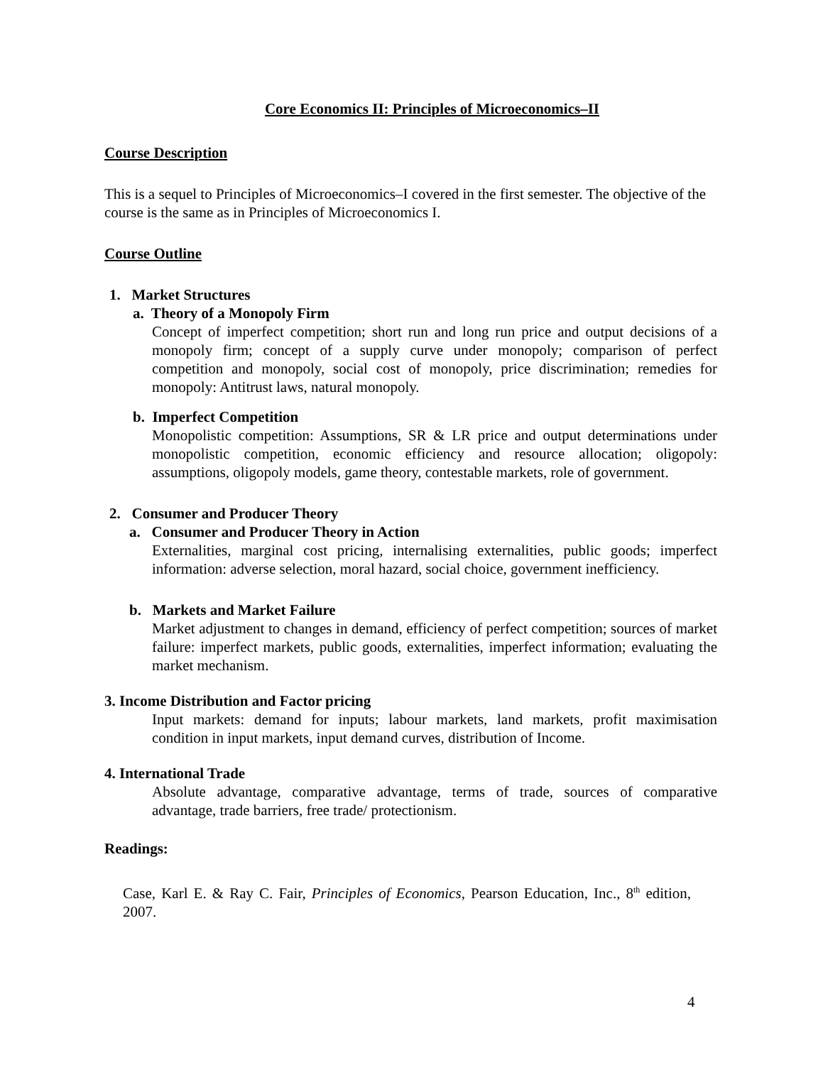Core Economics II: Principles of Microeconomics–II
Course Description
This is a sequel to Principles of Microeconomics–I covered in the first semester. The objective of the course is the same as in Principles of Microeconomics I.
Course Outline
1. Market Structures
a. Theory of a Monopoly Firm
Concept of imperfect competition; short run and long run price and output decisions of a monopoly firm; concept of a supply curve under monopoly; comparison of perfect competition and monopoly, social cost of monopoly, price discrimination; remedies for monopoly: Antitrust laws, natural monopoly.
b. Imperfect Competition
Monopolistic competition: Assumptions, SR & LR price and output determinations under monopolistic competition, economic efficiency and resource allocation; oligopoly: assumptions, oligopoly models, game theory, contestable markets, role of government.
2. Consumer and Producer Theory
a. Consumer and Producer Theory in Action
Externalities, marginal cost pricing, internalising externalities, public goods; imperfect information: adverse selection, moral hazard, social choice, government inefficiency.
b. Markets and Market Failure
Market adjustment to changes in demand, efficiency of perfect competition; sources of market failure: imperfect markets, public goods, externalities, imperfect information; evaluating the market mechanism.
3. Income Distribution and Factor pricing
Input markets: demand for inputs; labour markets, land markets, profit maximisation condition in input markets, input demand curves, distribution of Income.
4. International Trade
Absolute advantage, comparative advantage, terms of trade, sources of comparative advantage, trade barriers, free trade/ protectionism.
Readings:
Case, Karl E. & Ray C. Fair, Principles of Economics, Pearson Education, Inc., 8<sup>th</sup> edition, 2007.
4